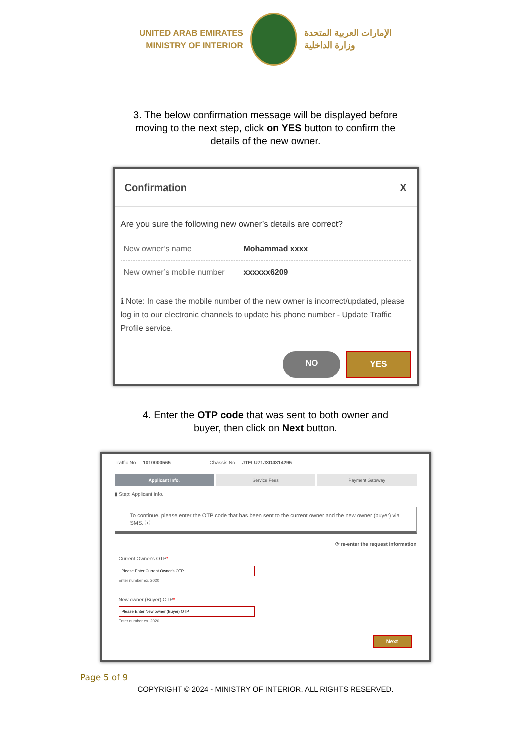UNITED ARAB EMIRATES
MINISTRY OF INTERIOR
الإمارات العربية المتحدة
وزارة الداخلية
3. The below confirmation message will be displayed before moving to the next step, click on YES button to confirm the details of the new owner.
Confirmation X
Are you sure the following new owner’s details are correct?
New owner’s name Mohammad xxxx
New owner’s mobile number xxxxxx6209
ℹ Note: In case the mobile number of the new owner is incorrect/updated, please log in to our electronic channels to update his phone number - Update Traffic Profile service.
NO YES
4. Enter the OTP code that was sent to both owner and buyer, then click on Next button.
Traffic No. 1010000565 Chassis No. JTFLU71J3D4314295
Applicant Info. Service Fees Payment Gateway
▮ Step: Applicant Info.
To continue, please enter the OTP code that has been sent to the current owner and the new owner (buyer) via SMS. ⓘ
⟳ re-enter the request information
Current Owner's OTP*
Enter number ex. 2020
New owner (Buyer) OTP*
Enter number ex. 2020
Next
Page 5 of 9
COPYRIGHT © 2024 - MINISTRY OF INTERIOR. ALL RIGHTS RESERVED.